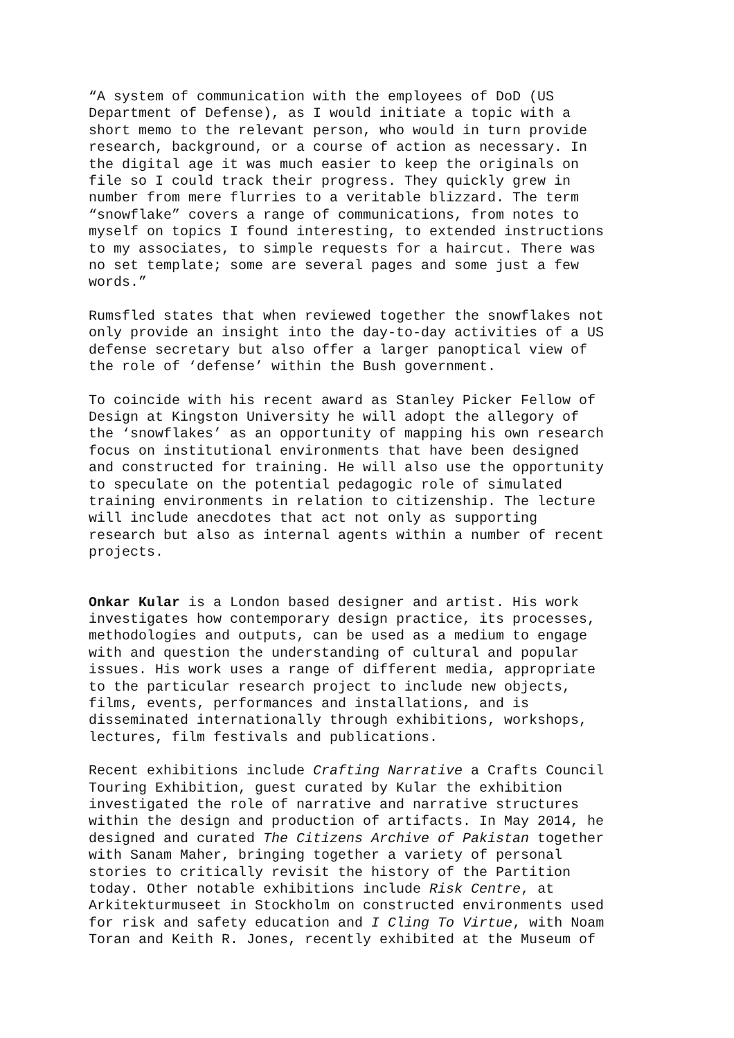“A system of communication with the employees of DoD (US Department of Defense), as I would initiate a topic with a short memo to the relevant person, who would in turn provide research, background, or a course of action as necessary. In the digital age it was much easier to keep the originals on file so I could track their progress. They quickly grew in number from mere flurries to a veritable blizzard. The term “snowflake” covers a range of communications, from notes to myself on topics I found interesting, to extended instructions to my associates, to simple requests for a haircut. There was no set template; some are several pages and some just a few words.”
Rumsfled states that when reviewed together the snowflakes not only provide an insight into the day-to-day activities of a US defense secretary but also offer a larger panoptical view of the role of ‘defense’ within the Bush government.
To coincide with his recent award as Stanley Picker Fellow of Design at Kingston University he will adopt the allegory of the ‘snowflakes’ as an opportunity of mapping his own research focus on institutional environments that have been designed and constructed for training. He will also use the opportunity to speculate on the potential pedagogic role of simulated training environments in relation to citizenship. The lecture will include anecdotes that act not only as supporting research but also as internal agents within a number of recent projects.
Onkar Kular is a London based designer and artist. His work investigates how contemporary design practice, its processes, methodologies and outputs, can be used as a medium to engage with and question the understanding of cultural and popular issues. His work uses a range of different media, appropriate to the particular research project to include new objects, films, events, performances and installations, and is disseminated internationally through exhibitions, workshops, lectures, film festivals and publications.
Recent exhibitions include Crafting Narrative a Crafts Council Touring Exhibition, guest curated by Kular the exhibition investigated the role of narrative and narrative structures within the design and production of artifacts. In May 2014, he designed and curated The Citizens Archive of Pakistan together with Sanam Maher, bringing together a variety of personal stories to critically revisit the history of the Partition today. Other notable exhibitions include Risk Centre, at Arkitekturmuseet in Stockholm on constructed environments used for risk and safety education and I Cling To Virtue, with Noam Toran and Keith R. Jones, recently exhibited at the Museum of